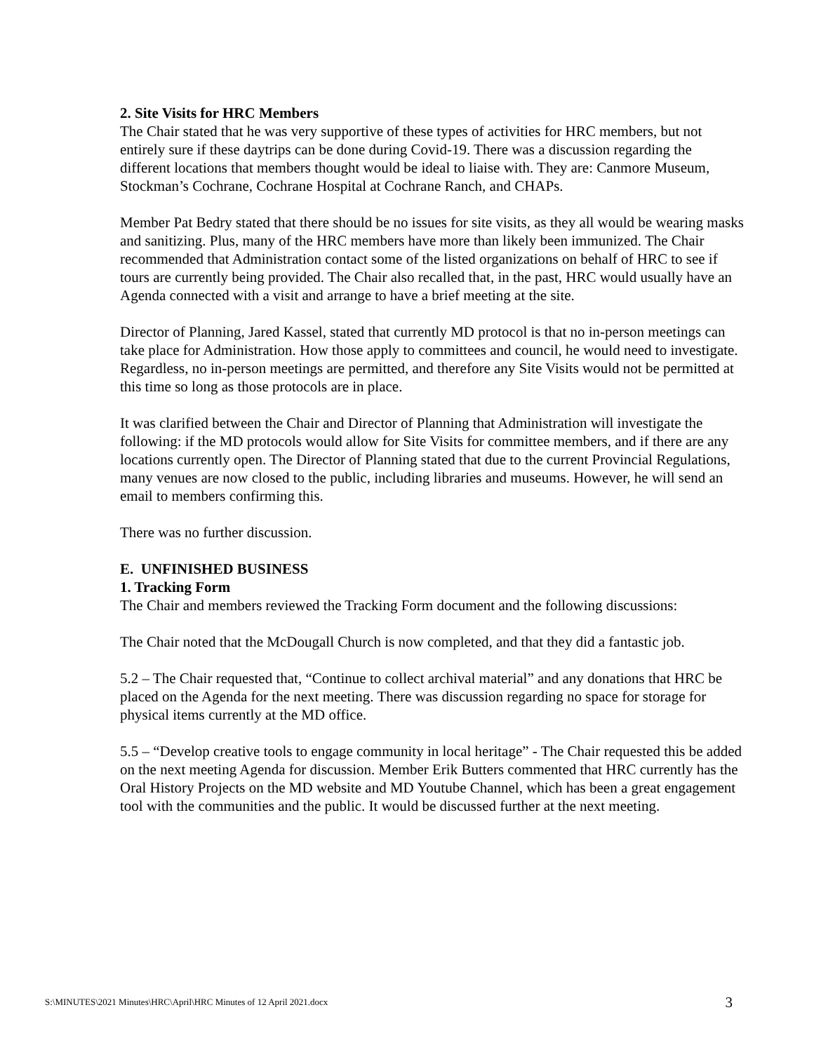2. Site Visits for HRC Members
The Chair stated that he was very supportive of these types of activities for HRC members, but not entirely sure if these daytrips can be done during Covid-19. There was a discussion regarding the different locations that members thought would be ideal to liaise with. They are: Canmore Museum, Stockman’s Cochrane, Cochrane Hospital at Cochrane Ranch, and CHAPs.
Member Pat Bedry stated that there should be no issues for site visits, as they all would be wearing masks and sanitizing. Plus, many of the HRC members have more than likely been immunized. The Chair recommended that Administration contact some of the listed organizations on behalf of HRC to see if tours are currently being provided. The Chair also recalled that, in the past, HRC would usually have an Agenda connected with a visit and arrange to have a brief meeting at the site.
Director of Planning, Jared Kassel, stated that currently MD protocol is that no in-person meetings can take place for Administration. How those apply to committees and council, he would need to investigate. Regardless, no in-person meetings are permitted, and therefore any Site Visits would not be permitted at this time so long as those protocols are in place.
It was clarified between the Chair and Director of Planning that Administration will investigate the following: if the MD protocols would allow for Site Visits for committee members, and if there are any locations currently open. The Director of Planning stated that due to the current Provincial Regulations, many venues are now closed to the public, including libraries and museums. However, he will send an email to members confirming this.
There was no further discussion.
E. UNFINISHED BUSINESS
1. Tracking Form
The Chair and members reviewed the Tracking Form document and the following discussions:
The Chair noted that the McDougall Church is now completed, and that they did a fantastic job.
5.2 – The Chair requested that, “Continue to collect archival material” and any donations that HRC be placed on the Agenda for the next meeting. There was discussion regarding no space for storage for physical items currently at the MD office.
5.5 – “Develop creative tools to engage community in local heritage” - The Chair requested this be added on the next meeting Agenda for discussion. Member Erik Butters commented that HRC currently has the Oral History Projects on the MD website and MD Youtube Channel, which has been a great engagement tool with the communities and the public. It would be discussed further at the next meeting.
S:\MINUTES\2021 Minutes\HRC\April\HRC Minutes of 12 April 2021.docx 3